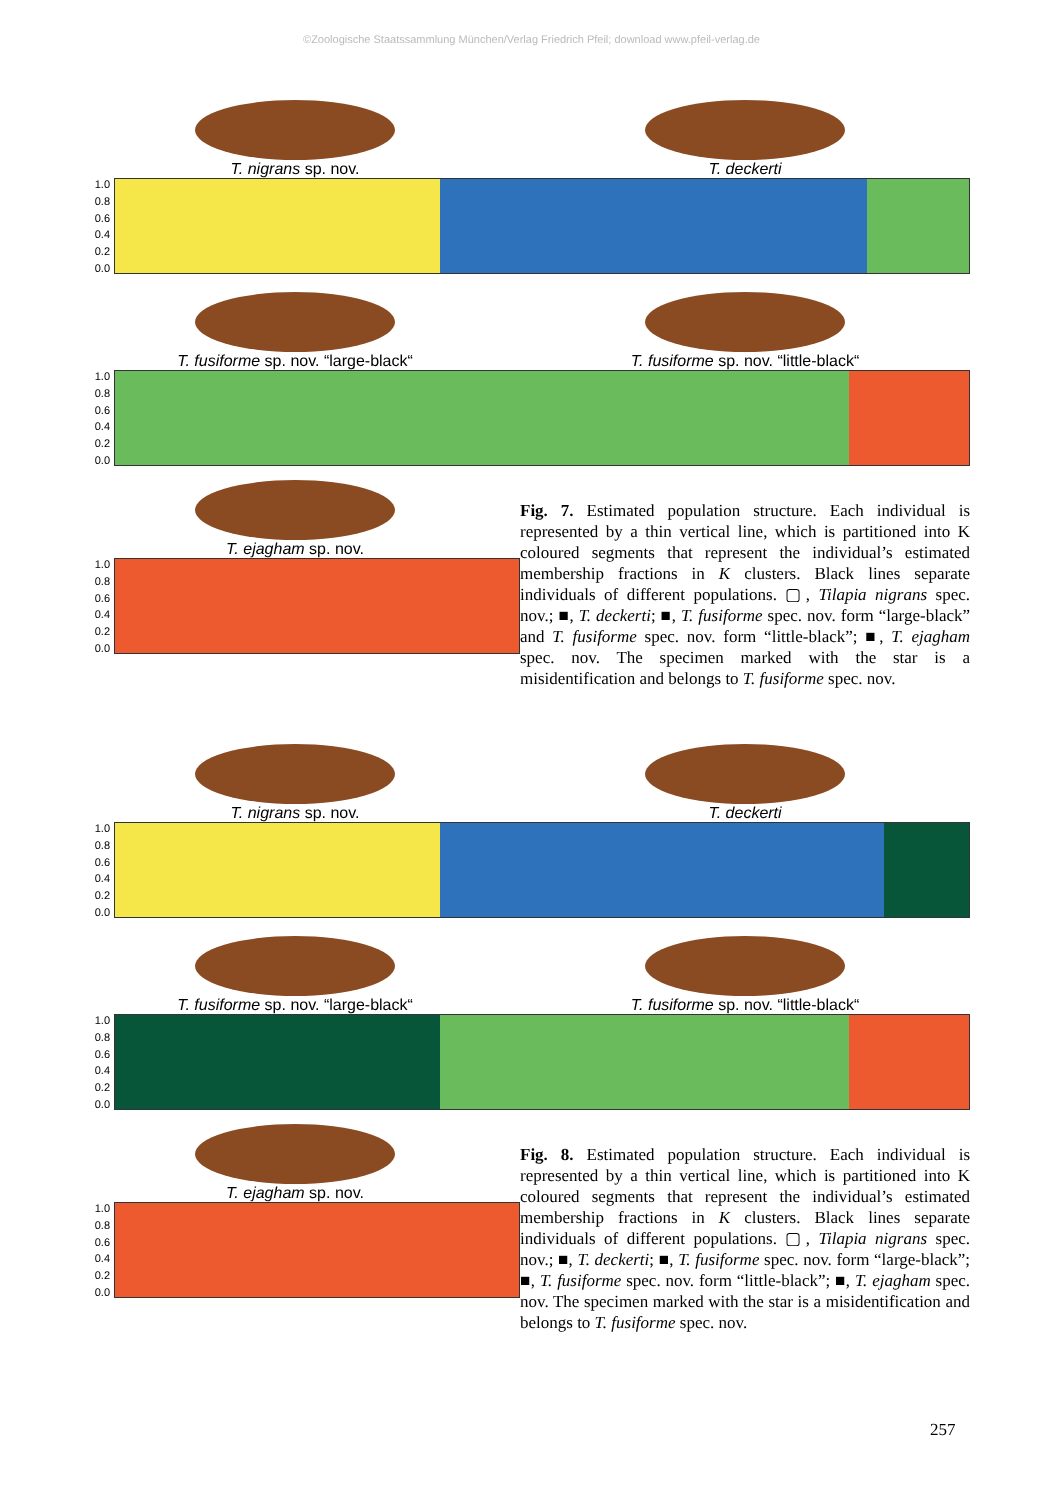©Zoologische Staatssammlung München/Verlag Friedrich Pfeil; download www.pfeil-verlag.de
T. nigrans sp. nov. T. deckerti
1.0
0.8
0.6
0.4
0.2
0.0
T. fusiforme sp. nov. “large-black“
T. fusiforme sp. nov. “little-black“
1.0
0.8
0.6
0.4
0.2
0.0
T. ejagham sp. nov.
1.0
0.8
0.6
0.4
0.2
0.0
Fig. 7. Estimated population structure. Each individual is represented by a thin vertical line, which is partitioned into K coloured segments that represent the individual’s estimated membership fractions in K clusters. Black lines separate individuals of different populations. ▢, Tilapia nigrans spec. nov.; ■, T. deckerti; ■, T. fusiforme spec. nov. form “large-black” and T. fusiforme spec. nov. form “little-black”; ■, T. ejagham spec. nov. The specimen marked with the star is a misidentification and belongs to T. fusiforme spec. nov.
T. nigrans sp. nov. T. deckerti
1.0
0.8
0.6
0.4
0.2
0.0
T. fusiforme sp. nov. “large-black“
T. fusiforme sp. nov. “little-black“
1.0
0.8
0.6
0.4
0.2
0.0
T. ejagham sp. nov.
1.0
0.8
0.6
0.4
0.2
0.0
Fig. 8. Estimated population structure. Each individual is represented by a thin vertical line, which is partitioned into K coloured segments that represent the individual’s estimated membership fractions in K clusters. Black lines separate individuals of different populations. ▢, Tilapia nigrans spec. nov.; ■, T. deckerti; ■, T. fusiforme spec. nov. form “large-black”; ■, T. fusiforme spec. nov. form “little-black”; ■, T. ejagham spec. nov. The specimen marked with the star is a misidentification and belongs to T. fusiforme spec. nov.
257